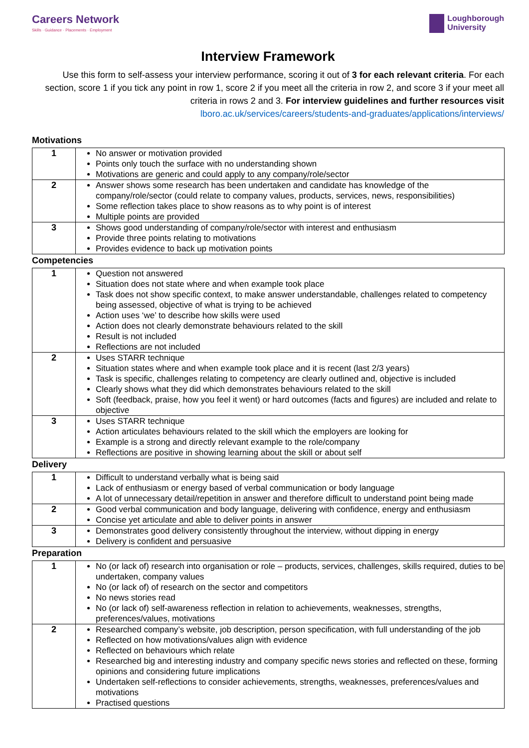Careers Network
Skills · Guidance · Placements · Employment
Loughborough
University
Interview Framework
Use this form to self-assess your interview performance, scoring it out of 3 for each relevant criteria. For each section, score 1 if you tick any point in row 1, score 2 if you meet all the criteria in row 2, and score 3 if your meet all criteria in rows 2 and 3. For interview guidelines and further resources visit
lboro.ac.uk/services/careers/students-and-graduates/applications/interviews/
Motivations
| 1 | No answer or motivation provided Points only touch the surface with no understanding shown Motivations are generic and could apply to any company/role/sector |
| 2 | Answer shows some research has been undertaken and candidate has knowledge of the company/role/sector (could relate to company values, products, services, news, responsibilities) Some reflection takes place to show reasons as to why point is of interest Multiple points are provided |
| 3 | Shows good understanding of company/role/sector with interest and enthusiasm Provide three points relating to motivations Provides evidence to back up motivation points |
Competencies
| 1 | Question not answered Situation does not state where and when example took place Task does not show specific context, to make answer understandable, challenges related to competency being assessed, objective of what is trying to be achieved Action uses ‘we’ to describe how skills were used Action does not clearly demonstrate behaviours related to the skill Result is not included Reflections are not included |
| 2 | Uses STARR technique Situation states where and when example took place and it is recent (last 2/3 years) Task is specific, challenges relating to competency are clearly outlined and, objective is included Clearly shows what they did which demonstrates behaviours related to the skill Soft (feedback, praise, how you feel it went) or hard outcomes (facts and figures) are included and relate to objective |
| 3 | Uses STARR technique Action articulates behaviours related to the skill which the employers are looking for Example is a strong and directly relevant example to the role/company Reflections are positive in showing learning about the skill or about self |
Delivery
| 1 | Difficult to understand verbally what is being said Lack of enthusiasm or energy based of verbal communication or body language A lot of unnecessary detail/repetition in answer and therefore difficult to understand point being made |
| 2 | Good verbal communication and body language, delivering with confidence, energy and enthusiasm Concise yet articulate and able to deliver points in answer |
| 3 | Demonstrates good delivery consistently throughout the interview, without dipping in energy Delivery is confident and persuasive |
Preparation
| 1 | No (or lack of) research into organisation or role – products, services, challenges, skills required, duties to be undertaken, company values No (or lack of) of research on the sector and competitors No news stories read No (or lack of) self-awareness reflection in relation to achievements, weaknesses, strengths, preferences/values, motivations |
| 2 | Researched company’s website, job description, person specification, with full understanding of the job Reflected on how motivations/values align with evidence Reflected on behaviours which relate Researched big and interesting industry and company specific news stories and reflected on these, forming opinions and considering future implications Undertaken self-reflections to consider achievements, strengths, weaknesses, preferences/values and motivations Practised questions |